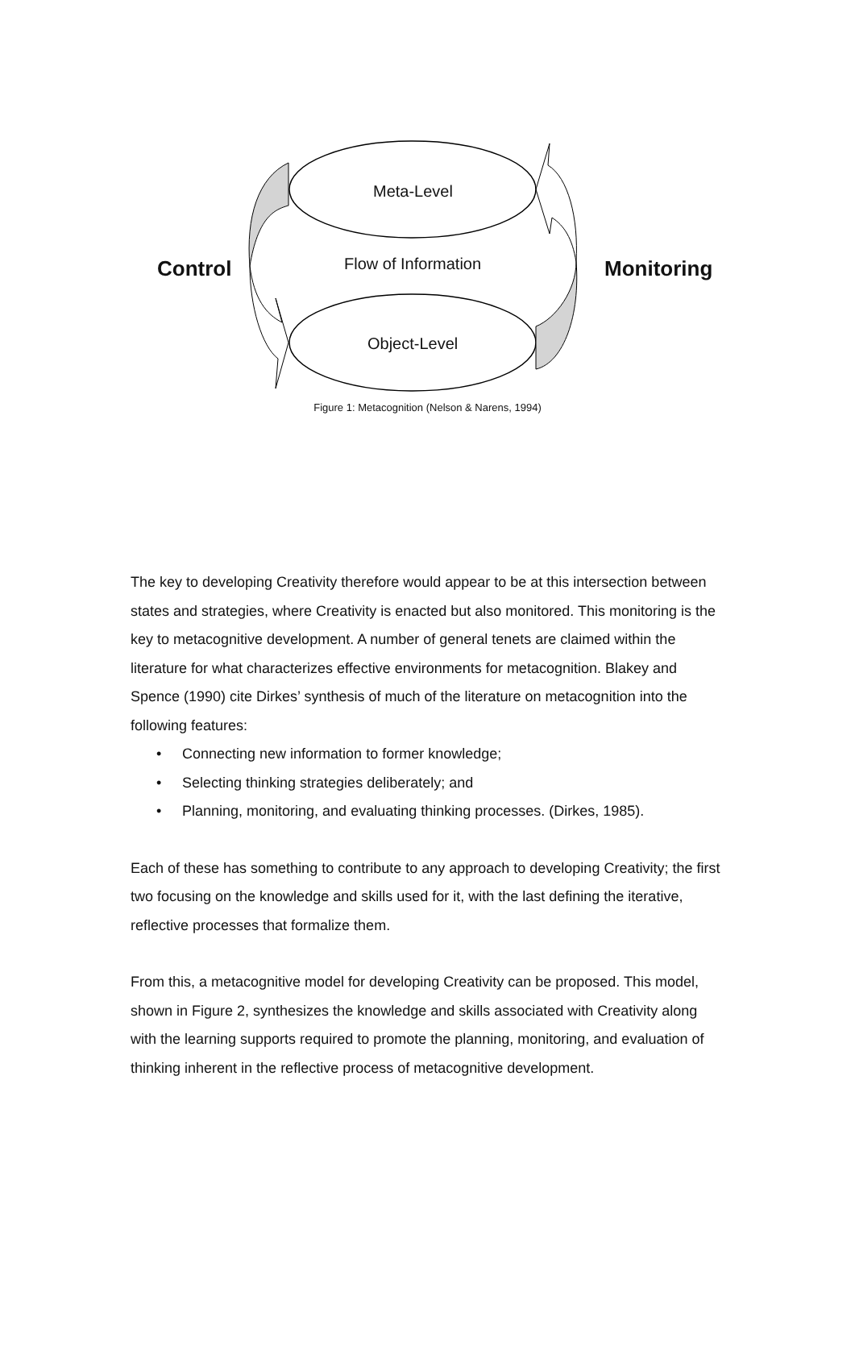Meta-Level
Flow of Information
Object-Level
Control Monitoring
Figure 1: Metacognition (Nelson & Narens, 1994)
The key to developing Creativity therefore would appear to be at this intersection between states and strategies, where Creativity is enacted but also monitored. This monitoring is the key to metacognitive development. A number of general tenets are claimed within the literature for what characterizes effective environments for metacognition. Blakey and Spence (1990) cite Dirkes’ synthesis of much of the literature on metacognition into the following features:
• Connecting new information to former knowledge;
• Selecting thinking strategies deliberately; and
• Planning, monitoring, and evaluating thinking processes. (Dirkes, 1985).
Each of these has something to contribute to any approach to developing Creativity; the first two focusing on the knowledge and skills used for it, with the last defining the iterative, reflective processes that formalize them.
From this, a metacognitive model for developing Creativity can be proposed. This model, shown in Figure 2, synthesizes the knowledge and skills associated with Creativity along with the learning supports required to promote the planning, monitoring, and evaluation of thinking inherent in the reflective process of metacognitive development.